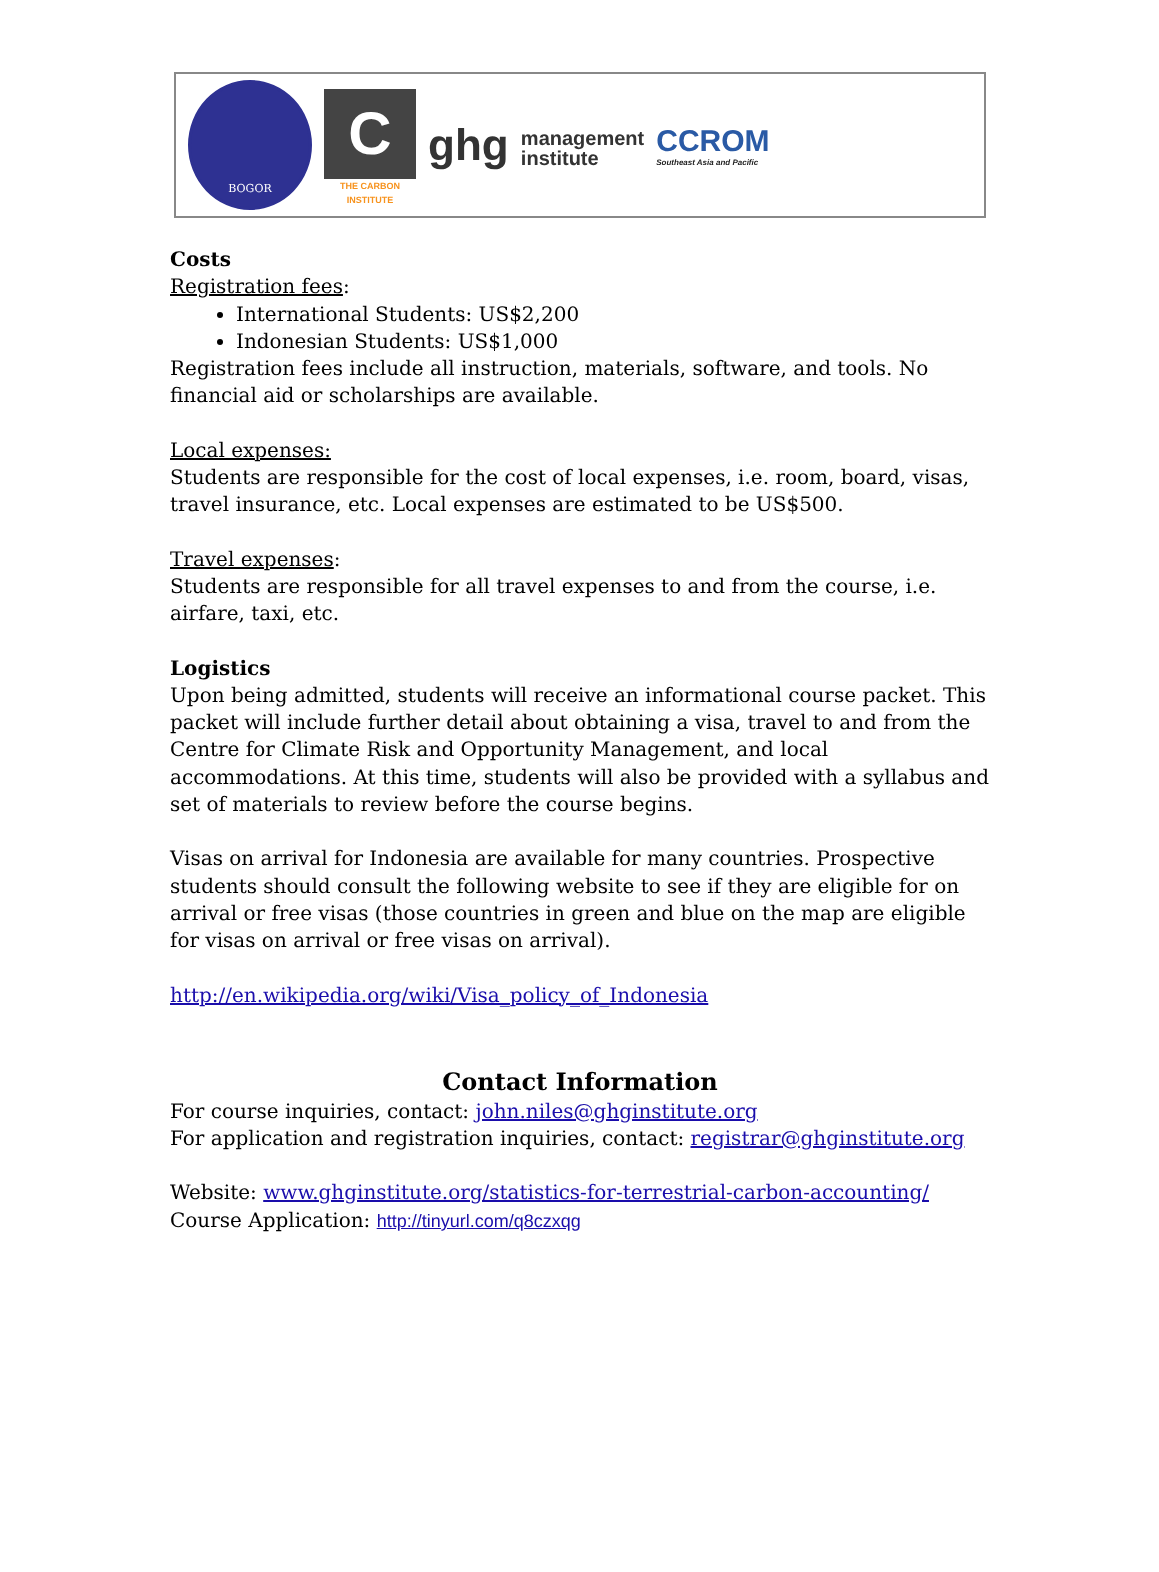BOGOR
C
THE CARBON INSTITUTE
ghg management
institute
CCROM
Southeast Asia and Pacific
Costs
Registration fees:
International Students: US$2,200
Indonesian Students: US$1,000
Registration fees include all instruction, materials, software, and tools. No financial aid or scholarships are available.
Local expenses:
Students are responsible for the cost of local expenses, i.e. room, board, visas, travel insurance, etc. Local expenses are estimated to be US$500.
Travel expenses:
Students are responsible for all travel expenses to and from the course, i.e. airfare, taxi, etc.
Logistics
Upon being admitted, students will receive an informational course packet. This packet will include further detail about obtaining a visa, travel to and from the Centre for Climate Risk and Opportunity Management, and local accommodations. At this time, students will also be provided with a syllabus and set of materials to review before the course begins.
Visas on arrival for Indonesia are available for many countries. Prospective students should consult the following website to see if they are eligible for on arrival or free visas (those countries in green and blue on the map are eligible for visas on arrival or free visas on arrival).
http://en.wikipedia.org/wiki/Visa_policy_of_Indonesia
Contact Information
For course inquiries, contact: john.niles@ghginstitute.org
For application and registration inquiries, contact: registrar@ghginstitute.org
Website: www.ghginstitute.org/statistics-for-terrestrial-carbon-accounting/
Course Application: http://tinyurl.com/q8czxqg